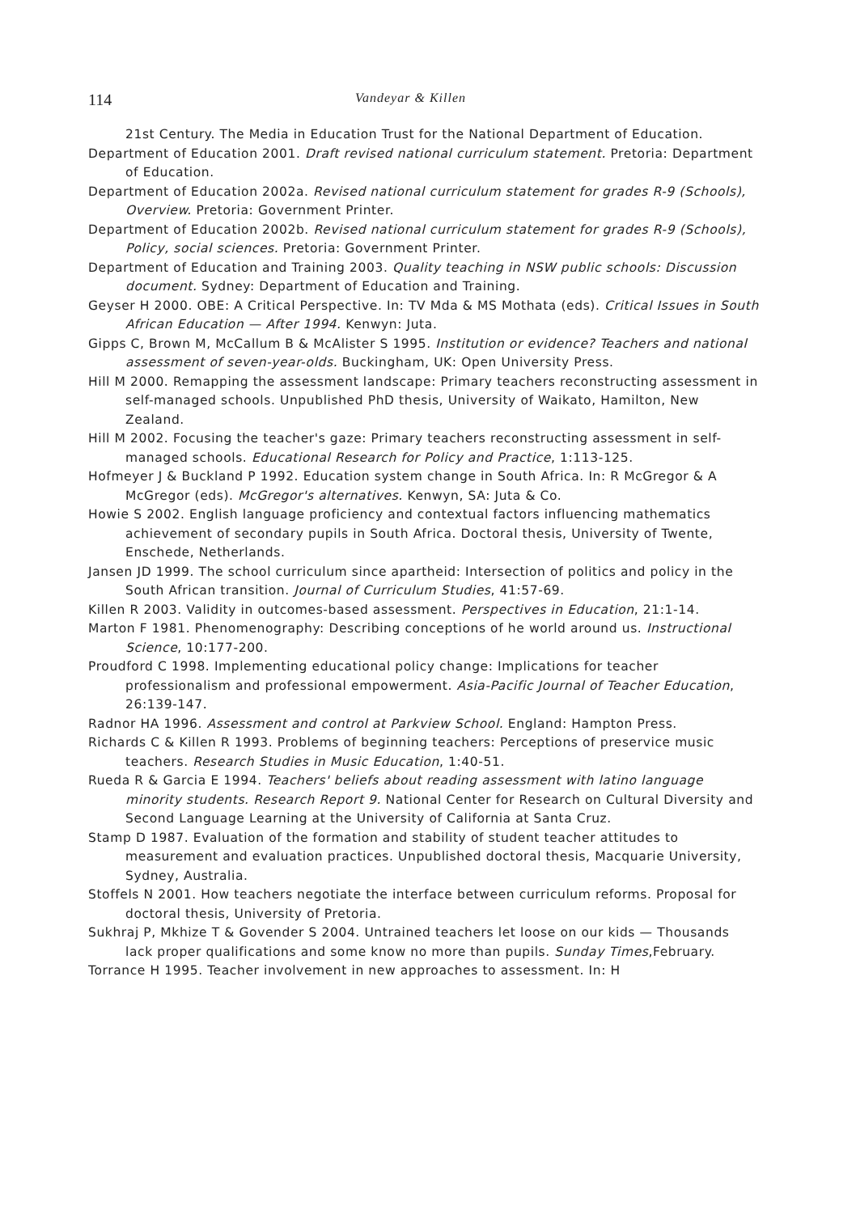114 Vandeyar & Killen
21st Century. The Media in Education Trust for the National Department of Education.
Department of Education 2001. Draft revised national curriculum statement. Pretoria: Department of Education.
Department of Education 2002a. Revised national curriculum statement for grades R-9 (Schools), Overview. Pretoria: Government Printer.
Department of Education 2002b. Revised national curriculum statement for grades R-9 (Schools), Policy, social sciences. Pretoria: Government Printer.
Department of Education and Training 2003. Quality teaching in NSW public schools: Discussion document. Sydney: Department of Education and Training.
Geyser H 2000. OBE: A Critical Perspective. In: TV Mda & MS Mothata (eds). Critical Issues in South African Education — After 1994. Kenwyn: Juta.
Gipps C, Brown M, McCallum B & McAlister S 1995. Institution or evidence? Teachers and national assessment of seven-year-olds. Buckingham, UK: Open University Press.
Hill M 2000. Remapping the assessment landscape: Primary teachers reconstructing assessment in self-managed schools. Unpublished PhD thesis, University of Waikato, Hamilton, New Zealand.
Hill M 2002. Focusing the teacher's gaze: Primary teachers reconstructing assessment in self-managed schools. Educational Research for Policy and Practice, 1:113-125.
Hofmeyer J & Buckland P 1992. Education system change in South Africa. In: R McGregor & A McGregor (eds). McGregor's alternatives. Kenwyn, SA: Juta & Co.
Howie S 2002. English language proficiency and contextual factors influencing mathematics achievement of secondary pupils in South Africa. Doctoral thesis, University of Twente, Enschede, Netherlands.
Jansen JD 1999. The school curriculum since apartheid: Intersection of politics and policy in the South African transition. Journal of Curriculum Studies, 41:57-69.
Killen R 2003. Validity in outcomes-based assessment. Perspectives in Education, 21:1-14.
Marton F 1981. Phenomenography: Describing conceptions of he world around us. Instructional Science, 10:177-200.
Proudford C 1998. Implementing educational policy change: Implications for teacher professionalism and professional empowerment. Asia-Pacific Journal of Teacher Education, 26:139-147.
Radnor HA 1996. Assessment and control at Parkview School. England: Hampton Press.
Richards C & Killen R 1993. Problems of beginning teachers: Perceptions of preservice music teachers. Research Studies in Music Education, 1:40-51.
Rueda R & Garcia E 1994. Teachers' beliefs about reading assessment with latino language minority students. Research Report 9. National Center for Research on Cultural Diversity and Second Language Learning at the University of California at Santa Cruz.
Stamp D 1987. Evaluation of the formation and stability of student teacher attitudes to measurement and evaluation practices. Unpublished doctoral thesis, Macquarie University, Sydney, Australia.
Stoffels N 2001. How teachers negotiate the interface between curriculum reforms. Proposal for doctoral thesis, University of Pretoria.
Sukhraj P, Mkhize T & Govender S 2004. Untrained teachers let loose on our kids — Thousands lack proper qualifications and some know no more than pupils. Sunday Times,February.
Torrance H 1995. Teacher involvement in new approaches to assessment. In: H